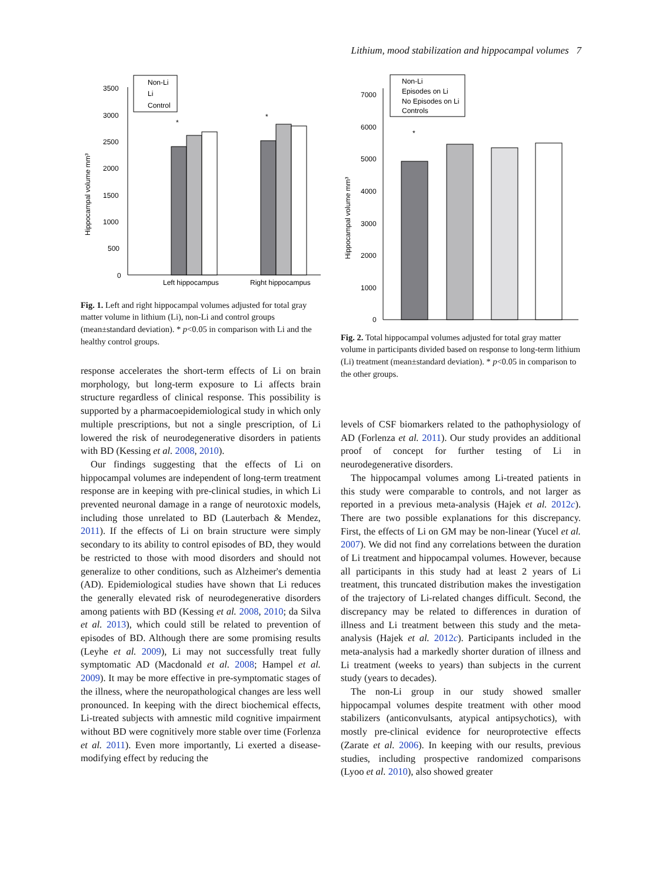Lithium, mood stabilization and hippocampal volumes 7
Hippocampal volume mm³
3500
3000
2500
2000
1500
1000
500
0
*
*
Left hippocampus
Right hippocampus
Non-Li
Li
Control
Fig. 1. Left and right hippocampal volumes adjusted for total gray matter volume in lithium (Li), non-Li and control groups (mean±standard deviation). * p<0.05 in comparison with Li and the healthy control groups.
Hippocampal volume mm³
7000
6000
5000
4000
3000
2000
1000
0
*
Non-Li
Episodes on Li
No Episodes on Li
Controls
Fig. 2. Total hippocampal volumes adjusted for total gray matter volume in participants divided based on response to long-term lithium (Li) treatment (mean±standard deviation). * p<0.05 in comparison to the other groups.
response accelerates the short-term effects of Li on brain morphology, but long-term exposure to Li affects brain structure regardless of clinical response. This possibility is supported by a pharmacoepidemiological study in which only multiple prescriptions, but not a single prescription, of Li lowered the risk of neurodegenerative disorders in patients with BD (Kessing et al. 2008, 2010).
Our findings suggesting that the effects of Li on hippocampal volumes are independent of long-term treatment response are in keeping with pre-clinical studies, in which Li prevented neuronal damage in a range of neurotoxic models, including those unrelated to BD (Lauterbach & Mendez, 2011). If the effects of Li on brain structure were simply secondary to its ability to control episodes of BD, they would be restricted to those with mood disorders and should not generalize to other conditions, such as Alzheimer's dementia (AD). Epidemiological studies have shown that Li reduces the generally elevated risk of neurodegenerative disorders among patients with BD (Kessing et al. 2008, 2010; da Silva et al. 2013), which could still be related to prevention of episodes of BD. Although there are some promising results (Leyhe et al. 2009), Li may not successfully treat fully symptomatic AD (Macdonald et al. 2008; Hampel et al. 2009). It may be more effective in pre-symptomatic stages of the illness, where the neuropathological changes are less well pronounced. In keeping with the direct biochemical effects, Li-treated subjects with amnestic mild cognitive impairment without BD were cognitively more stable over time (Forlenza et al. 2011). Even more importantly, Li exerted a disease-modifying effect by reducing the
levels of CSF biomarkers related to the pathophysiology of AD (Forlenza et al. 2011). Our study provides an additional proof of concept for further testing of Li in neurodegenerative disorders.
The hippocampal volumes among Li-treated patients in this study were comparable to controls, and not larger as reported in a previous meta-analysis (Hajek et al. 2012c). There are two possible explanations for this discrepancy. First, the effects of Li on GM may be non-linear (Yucel et al. 2007). We did not find any correlations between the duration of Li treatment and hippocampal volumes. However, because all participants in this study had at least 2 years of Li treatment, this truncated distribution makes the investigation of the trajectory of Li-related changes difficult. Second, the discrepancy may be related to differences in duration of illness and Li treatment between this study and the meta-analysis (Hajek et al. 2012c). Participants included in the meta-analysis had a markedly shorter duration of illness and Li treatment (weeks to years) than subjects in the current study (years to decades).
The non-Li group in our study showed smaller hippocampal volumes despite treatment with other mood stabilizers (anticonvulsants, atypical antipsychotics), with mostly pre-clinical evidence for neuroprotective effects (Zarate et al. 2006). In keeping with our results, previous studies, including prospective randomized comparisons (Lyoo et al. 2010), also showed greater